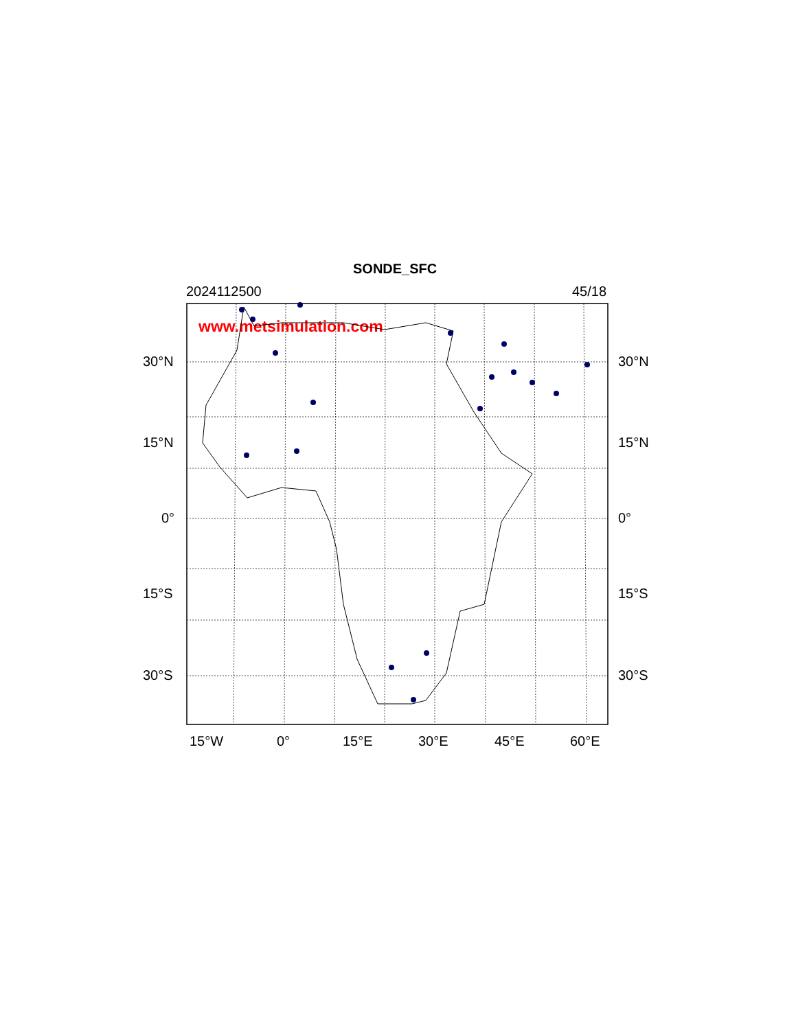SONDE_SFC
2024112500 45/18
www.metsimulation.com
30°N 30°N
15°N 15°N
0° 0°
15°S 15°S
30°S 30°S
15°W 0° 15°E 30°E 45°E 60°E